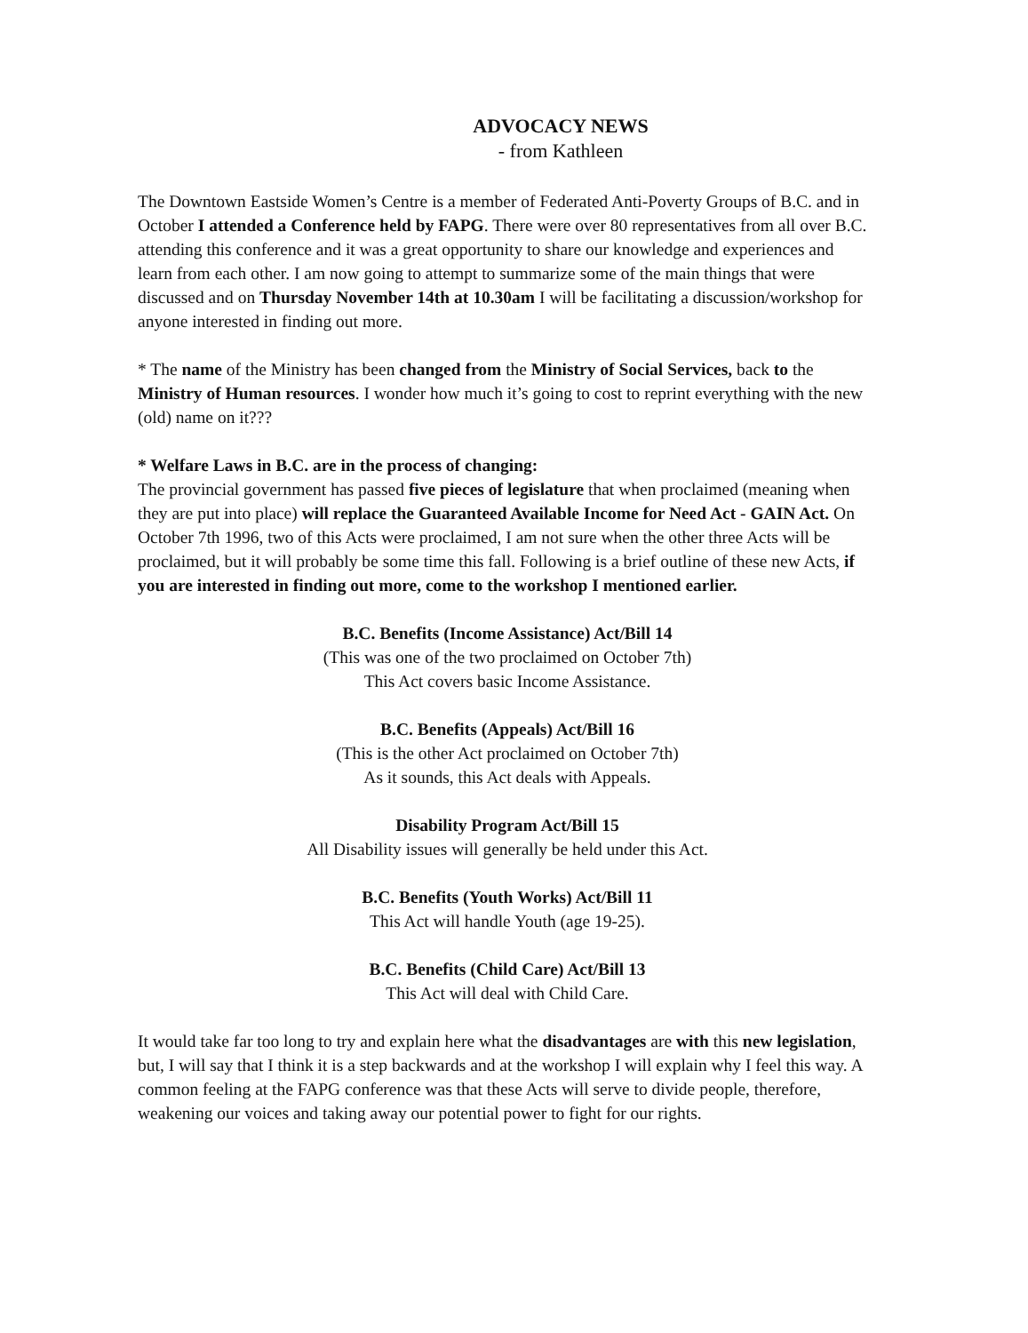ADVOCACY NEWS
- from Kathleen
The Downtown Eastside Women’s Centre is a member of Federated Anti-Poverty Groups of B.C. and in October I attended a Conference held by FAPG. There were over 80 representatives from all over B.C. attending this conference and it was a great opportunity to share our knowledge and experiences and learn from each other. I am now going to attempt to summarize some of the main things that were discussed and on Thursday November 14th at 10.30am I will be facilitating a discussion/workshop for anyone interested in finding out more.
* The name of the Ministry has been changed from the Ministry of Social Services, back to the Ministry of Human resources. I wonder how much it’s going to cost to reprint everything with the new (old) name on it???
* Welfare Laws in B.C. are in the process of changing:
The provincial government has passed five pieces of legislature that when proclaimed (meaning when they are put into place) will replace the Guaranteed Available Income for Need Act - GAIN Act. On October 7th 1996, two of this Acts were proclaimed, I am not sure when the other three Acts will be proclaimed, but it will probably be some time this fall. Following is a brief outline of these new Acts, if you are interested in finding out more, come to the workshop I mentioned earlier.
B.C. Benefits (Income Assistance) Act/Bill 14
(This was one of the two proclaimed on October 7th)
This Act covers basic Income Assistance.
B.C. Benefits (Appeals) Act/Bill 16
(This is the other Act proclaimed on October 7th)
As it sounds, this Act deals with Appeals.
Disability Program Act/Bill 15
All Disability issues will generally be held under this Act.
B.C. Benefits (Youth Works) Act/Bill 11
This Act will handle Youth (age 19-25).
B.C. Benefits (Child Care) Act/Bill 13
This Act will deal with Child Care.
It would take far too long to try and explain here what the disadvantages are with this new legislation, but, I will say that I think it is a step backwards and at the workshop I will explain why I feel this way. A common feeling at the FAPG conference was that these Acts will serve to divide people, therefore, weakening our voices and taking away our potential power to fight for our rights.